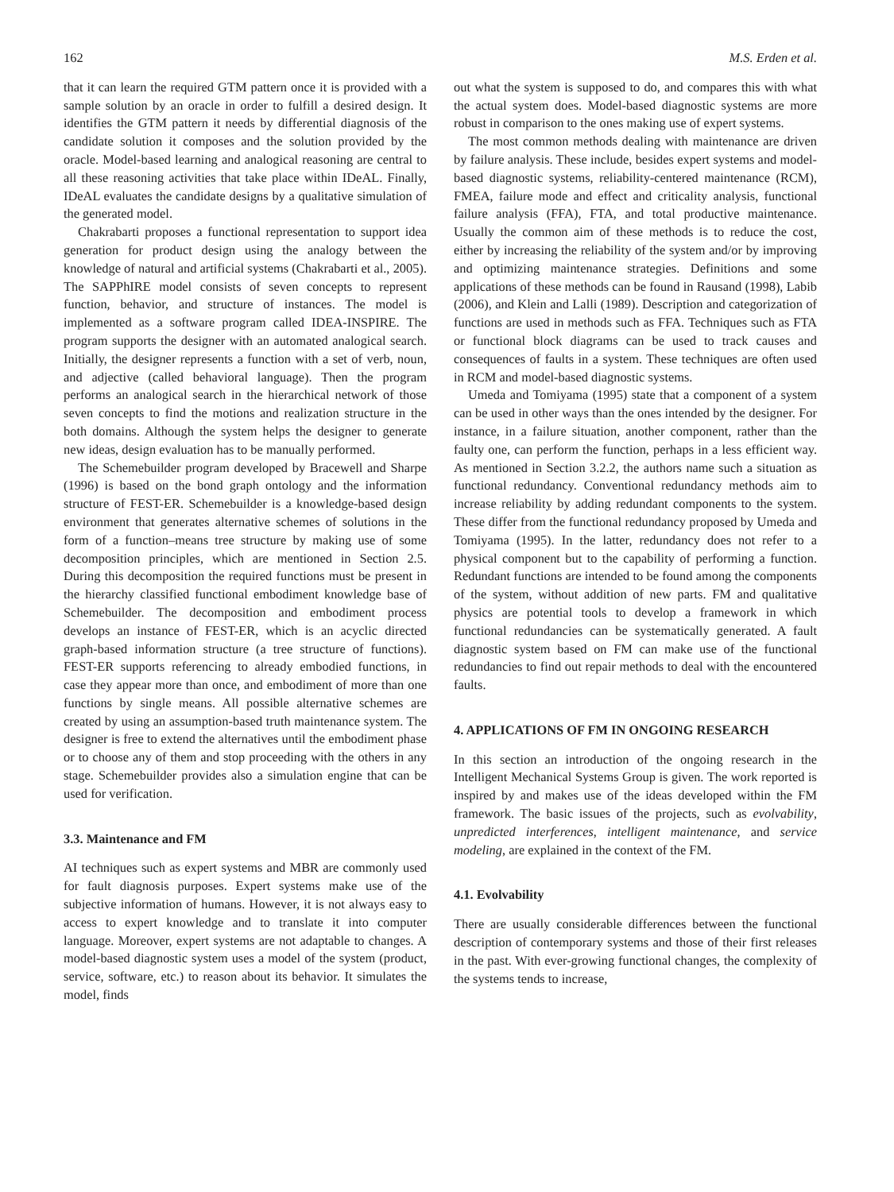162 M.S. Erden et al.
that it can learn the required GTM pattern once it is provided with a sample solution by an oracle in order to fulfill a desired design. It identifies the GTM pattern it needs by differential diagnosis of the candidate solution it composes and the solution provided by the oracle. Model-based learning and analogical reasoning are central to all these reasoning activities that take place within IDeAL. Finally, IDeAL evaluates the candidate designs by a qualitative simulation of the generated model.
Chakrabarti proposes a functional representation to support idea generation for product design using the analogy between the knowledge of natural and artificial systems (Chakrabarti et al., 2005). The SAPPhIRE model consists of seven concepts to represent function, behavior, and structure of instances. The model is implemented as a software program called IDEA-INSPIRE. The program supports the designer with an automated analogical search. Initially, the designer represents a function with a set of verb, noun, and adjective (called behavioral language). Then the program performs an analogical search in the hierarchical network of those seven concepts to find the motions and realization structure in the both domains. Although the system helps the designer to generate new ideas, design evaluation has to be manually performed.
The Schemebuilder program developed by Bracewell and Sharpe (1996) is based on the bond graph ontology and the information structure of FEST-ER. Schemebuilder is a knowledge-based design environment that generates alternative schemes of solutions in the form of a function–means tree structure by making use of some decomposition principles, which are mentioned in Section 2.5. During this decomposition the required functions must be present in the hierarchy classified functional embodiment knowledge base of Schemebuilder. The decomposition and embodiment process develops an instance of FEST-ER, which is an acyclic directed graph-based information structure (a tree structure of functions). FEST-ER supports referencing to already embodied functions, in case they appear more than once, and embodiment of more than one functions by single means. All possible alternative schemes are created by using an assumption-based truth maintenance system. The designer is free to extend the alternatives until the embodiment phase or to choose any of them and stop proceeding with the others in any stage. Schemebuilder provides also a simulation engine that can be used for verification.
3.3. Maintenance and FM
AI techniques such as expert systems and MBR are commonly used for fault diagnosis purposes. Expert systems make use of the subjective information of humans. However, it is not always easy to access to expert knowledge and to translate it into computer language. Moreover, expert systems are not adaptable to changes. A model-based diagnostic system uses a model of the system (product, service, software, etc.) to reason about its behavior. It simulates the model, finds
out what the system is supposed to do, and compares this with what the actual system does. Model-based diagnostic systems are more robust in comparison to the ones making use of expert systems.
The most common methods dealing with maintenance are driven by failure analysis. These include, besides expert systems and model-based diagnostic systems, reliability-centered maintenance (RCM), FMEA, failure mode and effect and criticality analysis, functional failure analysis (FFA), FTA, and total productive maintenance. Usually the common aim of these methods is to reduce the cost, either by increasing the reliability of the system and/or by improving and optimizing maintenance strategies. Definitions and some applications of these methods can be found in Rausand (1998), Labib (2006), and Klein and Lalli (1989). Description and categorization of functions are used in methods such as FFA. Techniques such as FTA or functional block diagrams can be used to track causes and consequences of faults in a system. These techniques are often used in RCM and model-based diagnostic systems.
Umeda and Tomiyama (1995) state that a component of a system can be used in other ways than the ones intended by the designer. For instance, in a failure situation, another component, rather than the faulty one, can perform the function, perhaps in a less efficient way. As mentioned in Section 3.2.2, the authors name such a situation as functional redundancy. Conventional redundancy methods aim to increase reliability by adding redundant components to the system. These differ from the functional redundancy proposed by Umeda and Tomiyama (1995). In the latter, redundancy does not refer to a physical component but to the capability of performing a function. Redundant functions are intended to be found among the components of the system, without addition of new parts. FM and qualitative physics are potential tools to develop a framework in which functional redundancies can be systematically generated. A fault diagnostic system based on FM can make use of the functional redundancies to find out repair methods to deal with the encountered faults.
4. APPLICATIONS OF FM IN ONGOING RESEARCH
In this section an introduction of the ongoing research in the Intelligent Mechanical Systems Group is given. The work reported is inspired by and makes use of the ideas developed within the FM framework. The basic issues of the projects, such as evolvability, unpredicted interferences, intelligent maintenance, and service modeling, are explained in the context of the FM.
4.1. Evolvability
There are usually considerable differences between the functional description of contemporary systems and those of their first releases in the past. With ever-growing functional changes, the complexity of the systems tends to increase,